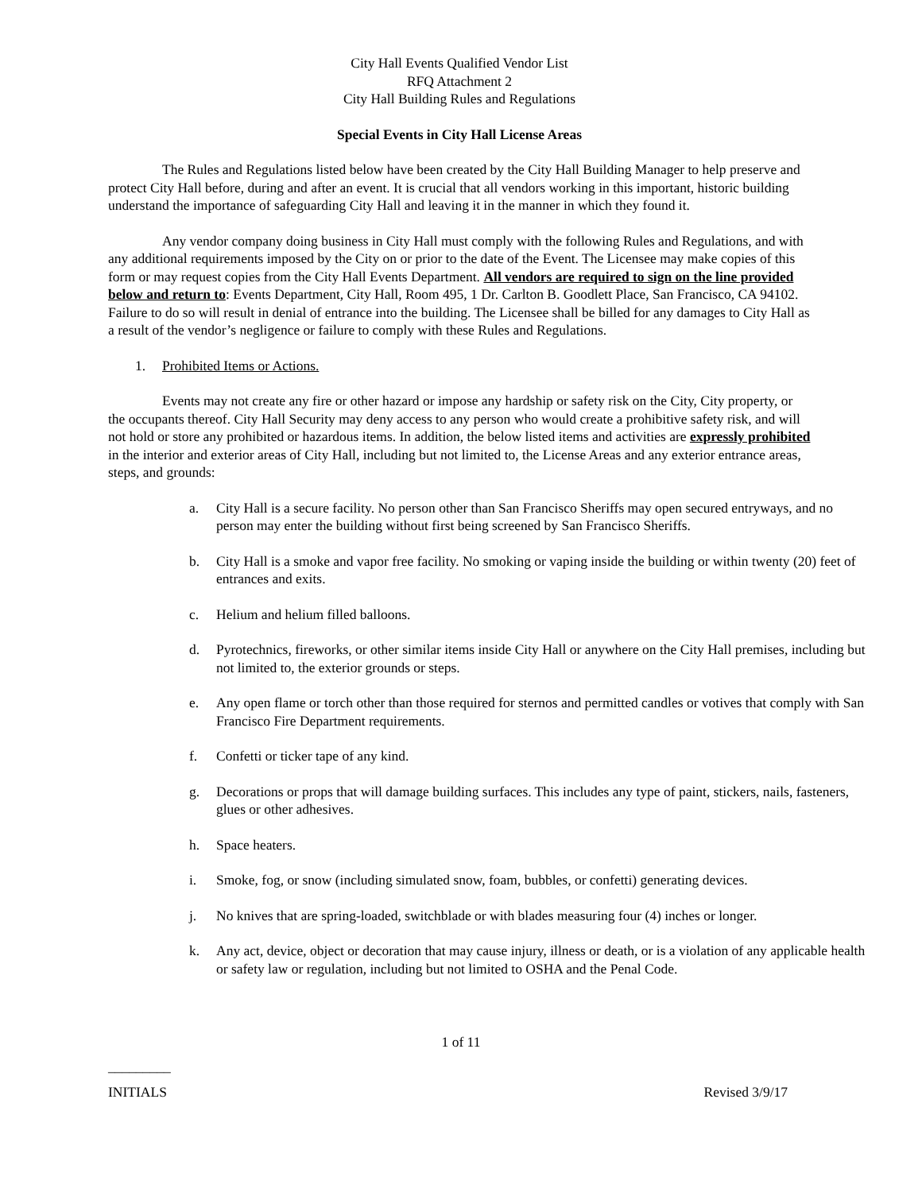City Hall Events Qualified Vendor List
RFQ Attachment 2
City Hall Building Rules and Regulations
Special Events in City Hall License Areas
The Rules and Regulations listed below have been created by the City Hall Building Manager to help preserve and protect City Hall before, during and after an event. It is crucial that all vendors working in this important, historic building understand the importance of safeguarding City Hall and leaving it in the manner in which they found it.
Any vendor company doing business in City Hall must comply with the following Rules and Regulations, and with any additional requirements imposed by the City on or prior to the date of the Event. The Licensee may make copies of this form or may request copies from the City Hall Events Department. All vendors are required to sign on the line provided below and return to: Events Department, City Hall, Room 495, 1 Dr. Carlton B. Goodlett Place, San Francisco, CA 94102. Failure to do so will result in denial of entrance into the building. The Licensee shall be billed for any damages to City Hall as a result of the vendor’s negligence or failure to comply with these Rules and Regulations.
1. Prohibited Items or Actions.
Events may not create any fire or other hazard or impose any hardship or safety risk on the City, City property, or the occupants thereof. City Hall Security may deny access to any person who would create a prohibitive safety risk, and will not hold or store any prohibited or hazardous items. In addition, the below listed items and activities are expressly prohibited in the interior and exterior areas of City Hall, including but not limited to, the License Areas and any exterior entrance areas, steps, and grounds:
a. City Hall is a secure facility. No person other than San Francisco Sheriffs may open secured entryways, and no person may enter the building without first being screened by San Francisco Sheriffs.
b. City Hall is a smoke and vapor free facility. No smoking or vaping inside the building or within twenty (20) feet of entrances and exits.
c. Helium and helium filled balloons.
d. Pyrotechnics, fireworks, or other similar items inside City Hall or anywhere on the City Hall premises, including but not limited to, the exterior grounds or steps.
e. Any open flame or torch other than those required for sternos and permitted candles or votives that comply with San Francisco Fire Department requirements.
f. Confetti or ticker tape of any kind.
g. Decorations or props that will damage building surfaces. This includes any type of paint, stickers, nails, fasteners, glues or other adhesives.
h. Space heaters.
i. Smoke, fog, or snow (including simulated snow, foam, bubbles, or confetti) generating devices.
j. No knives that are spring-loaded, switchblade or with blades measuring four (4) inches or longer.
k. Any act, device, object or decoration that may cause injury, illness or death, or is a violation of any applicable health or safety law or regulation, including but not limited to OSHA and the Penal Code.
1 of 11
_________
INITIALS Revised 3/9/17